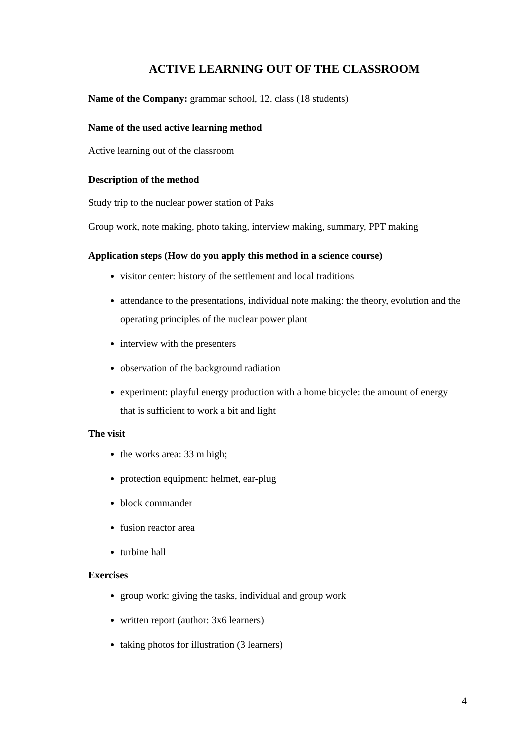ACTIVE LEARNING OUT OF THE CLASSROOM
Name of the Company: grammar school, 12. class (18 students)
Name of the used active learning method
Active learning out of the classroom
Description of the method
Study trip to the nuclear power station of Paks
Group work, note making, photo taking, interview making, summary, PPT making
Application steps (How do you apply this method in a science course)
visitor center: history of the settlement and local traditions
attendance to the presentations, individual note making: the theory, evolution and the operating principles of the nuclear power plant
interview with the presenters
observation of the background radiation
experiment: playful energy production with a home bicycle: the amount of energy that is sufficient to work a bit and light
The visit
the works area: 33 m high;
protection equipment: helmet, ear-plug
block commander
fusion reactor area
turbine hall
Exercises
group work: giving the tasks, individual and group work
written report (author: 3x6 learners)
taking photos for illustration (3 learners)
4